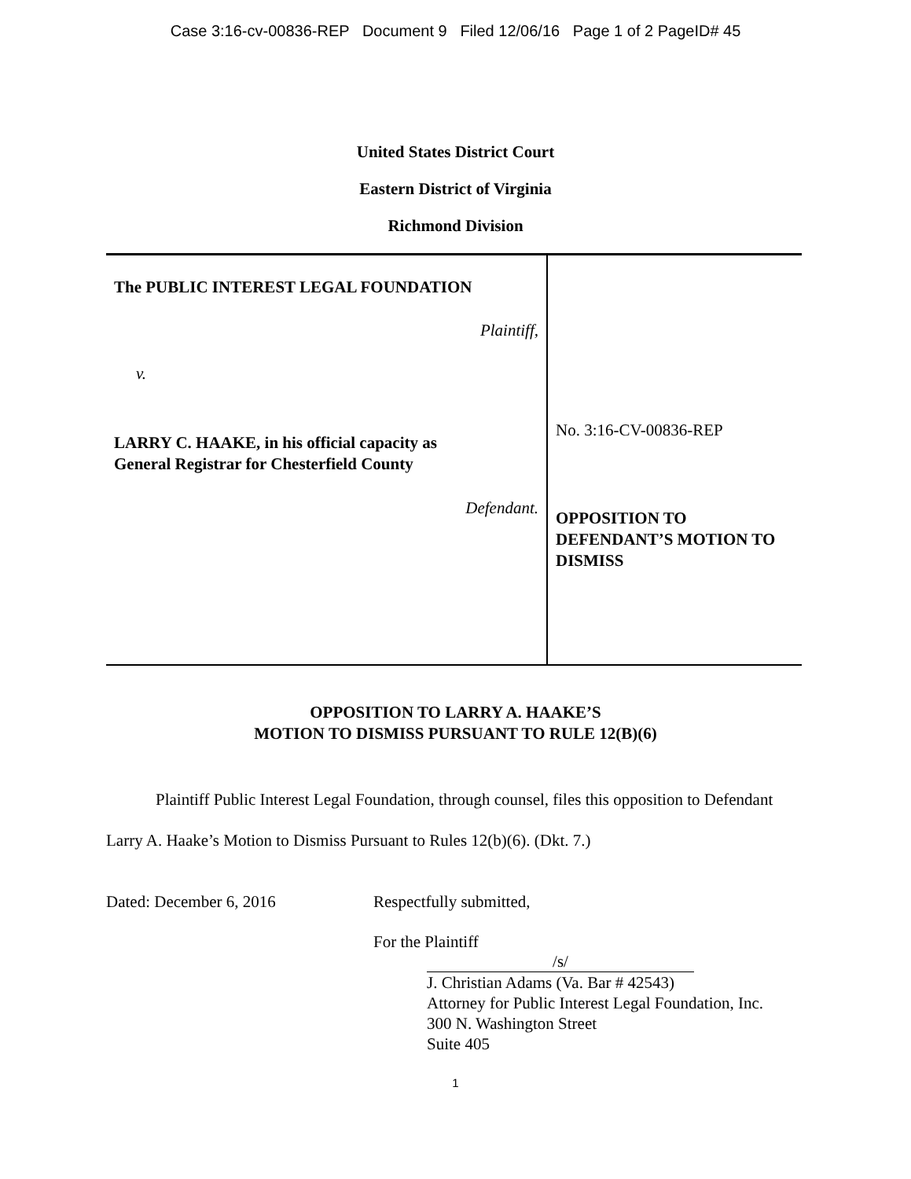Case 3:16-cv-00836-REP Document 9 Filed 12/06/16 Page 1 of 2 PageID# 45
United States District Court
Eastern District of Virginia
Richmond Division
The PUBLIC INTEREST LEGAL FOUNDATION
Plaintiff,
v.
LARRY C. HAAKE, in his official capacity as
General Registrar for Chesterfield County
Defendant.
No. 3:16-CV-00836-REP
OPPOSITION TO
DEFENDANT’S MOTION TO
DISMISS
OPPOSITION TO LARRY A. HAAKE’S
MOTION TO DISMISS PURSUANT TO RULE 12(B)(6)
Plaintiff Public Interest Legal Foundation, through counsel, files this opposition to Defendant Larry A. Haake’s Motion to Dismiss Pursuant to Rules 12(b)(6). (Dkt. 7.)
Dated: December 6, 2016 Respectfully submitted,
For the Plaintiff
/s/
J. Christian Adams (Va. Bar # 42543)
Attorney for Public Interest Legal Foundation, Inc.
300 N. Washington Street
Suite 405
1